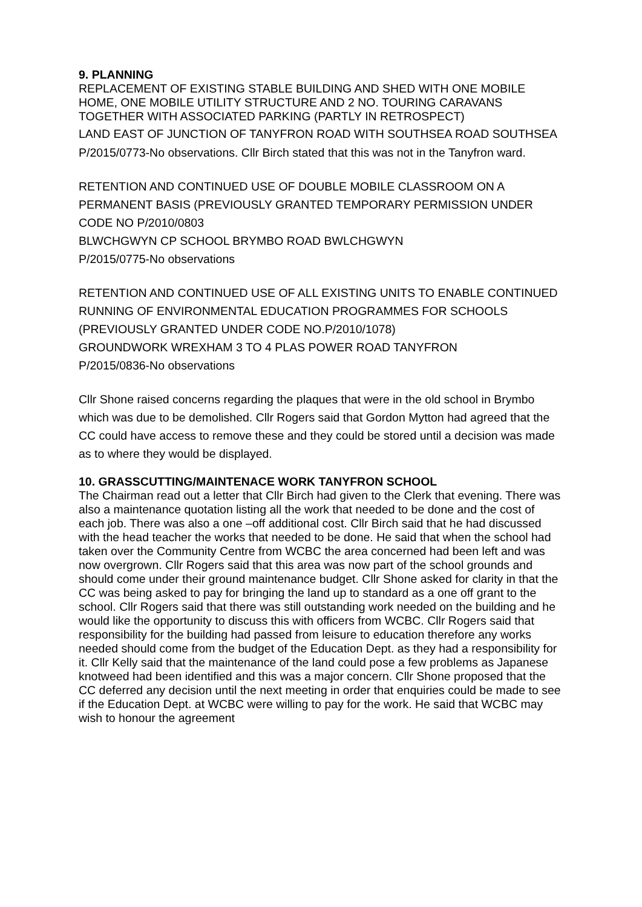9. PLANNING
REPLACEMENT OF EXISTING STABLE BUILDING AND SHED WITH ONE MOBILE HOME, ONE MOBILE UTILITY STRUCTURE AND 2 NO. TOURING CARAVANS TOGETHER WITH ASSOCIATED PARKING (PARTLY IN RETROSPECT)
LAND EAST OF JUNCTION OF TANYFRON ROAD WITH SOUTHSEA ROAD SOUTHSEA
P/2015/0773-No observations. Cllr Birch stated that this was not in the Tanyfron ward.
RETENTION AND CONTINUED USE OF DOUBLE MOBILE CLASSROOM ON A PERMANENT BASIS (PREVIOUSLY GRANTED TEMPORARY PERMISSION UNDER CODE NO P/2010/0803
BLWCHGWYN CP SCHOOL BRYMBO ROAD BWLCHGWYN
P/2015/0775-No observations
RETENTION AND CONTINUED USE OF ALL EXISTING UNITS TO ENABLE CONTINUED RUNNING OF ENVIRONMENTAL EDUCATION PROGRAMMES FOR SCHOOLS
(PREVIOUSLY GRANTED UNDER CODE NO.P/2010/1078)
GROUNDWORK WREXHAM 3 TO 4 PLAS POWER ROAD TANYFRON
P/2015/0836-No observations
Cllr Shone raised concerns regarding the plaques that were in the old school in Brymbo which was due to be demolished. Cllr Rogers said that Gordon Mytton had agreed that the CC could have access to remove these and they could be stored until a decision was made as to where they would be displayed.
10. GRASSCUTTING/MAINTENACE WORK TANYFRON SCHOOL
The Chairman read out a letter that Cllr Birch had given to the Clerk that evening. There was also a maintenance quotation listing all the work that needed to be done and the cost of each job. There was also a one –off additional cost. Cllr Birch said that he had discussed with the head teacher the works that needed to be done. He said that when the school had taken over the Community Centre from WCBC the area concerned had been left and was now overgrown. Cllr Rogers said that this area was now part of the school grounds and should come under their ground maintenance budget. Cllr Shone asked for clarity in that the CC was being asked to pay for bringing the land up to standard as a one off grant to the school. Cllr Rogers said that there was still outstanding work needed on the building and he would like the opportunity to discuss this with officers from WCBC. Cllr Rogers said that responsibility for the building had passed from leisure to education therefore any works needed should come from the budget of the Education Dept. as they had a responsibility for it. Cllr Kelly said that the maintenance of the land could pose a few problems as Japanese knotweed had been identified and this was a major concern. Cllr Shone proposed that the CC deferred any decision until the next meeting in order that enquiries could be made to see if the Education Dept. at WCBC were willing to pay for the work. He said that WCBC may wish to honour the agreement